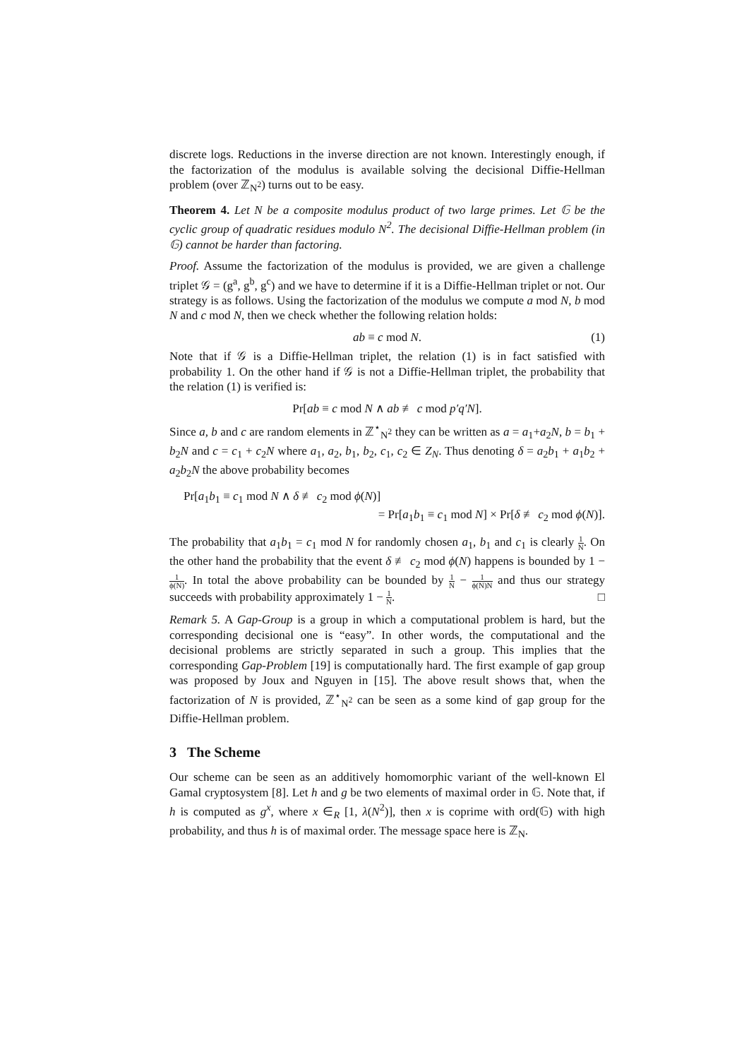discrete logs. Reductions in the inverse direction are not known. Interestingly enough, if the factorization of the modulus is available solving the decisional Diffie-Hellman problem (over ℤ<sub>N<sup>2</sup></sub>) turns out to be easy.
Theorem 4. Let N be a composite modulus product of two large primes. Let 𝔾 be the cyclic group of quadratic residues modulo N<sup>2</sup>. The decisional Diffie-Hellman problem (in 𝔾) cannot be harder than factoring.
Proof. Assume the factorization of the modulus is provided, we are given a challenge triplet 𝒢 = (g<sup>a</sup>, g<sup>b</sup>, g<sup>c</sup>) and we have to determine if it is a Diffie-Hellman triplet or not. Our strategy is as follows. Using the factorization of the modulus we compute a mod N, b mod N and c mod N, then we check whether the following relation holds:
ab ≡ c mod N. (1)
Note that if 𝒢 is a Diffie-Hellman triplet, the relation (1) is in fact satisfied with probability 1. On the other hand if 𝒢 is not a Diffie-Hellman triplet, the probability that the relation (1) is verified is:
Pr[ab ≡ c mod N ∧ ab ≢ c mod p′q′N].
Since a, b and c are random elements in ℤ<sup>⋆</sup><sub>N<sup>2</sup></sub> they can be written as a = a<sub>1</sub>+a<sub>2</sub>N, b = b<sub>1</sub> + b<sub>2</sub>N and c = c<sub>1</sub> + c<sub>2</sub>N where a<sub>1</sub>, a<sub>2</sub>, b<sub>1</sub>, b<sub>2</sub>, c<sub>1</sub>, c<sub>2</sub> ∈ Z<sub>N</sub>. Thus denoting δ = a<sub>2</sub>b<sub>1</sub> + a<sub>1</sub>b<sub>2</sub> + a<sub>2</sub>b<sub>2</sub>N the above probability becomes
Pr[a<sub>1</sub>b<sub>1</sub> ≡ c<sub>1</sub> mod N ∧ δ ≢ c<sub>2</sub> mod ϕ(N)]
= Pr[a<sub>1</sub>b<sub>1</sub> ≡ c<sub>1</sub> mod N] × Pr[δ ≢ c<sub>2</sub> mod ϕ(N)].
The probability that a<sub>1</sub>b<sub>1</sub> = c<sub>1</sub> mod N for randomly chosen a<sub>1</sub>, b<sub>1</sub> and c<sub>1</sub> is clearly 1 N. On the other hand the probability that the event δ ≢ c<sub>2</sub> mod ϕ(N) happens is bounded by 1 − 1 ϕ(N). In total the above probability can be bounded by 1 N − 1 ϕ(N)N and thus our strategy succeeds with probability approximately 1 − 1 N. □
Remark 5. A Gap-Group is a group in which a computational problem is hard, but the corresponding decisional one is “easy”. In other words, the computational and the decisional problems are strictly separated in such a group. This implies that the corresponding Gap-Problem [19] is computationally hard. The first example of gap group was proposed by Joux and Nguyen in [15]. The above result shows that, when the factorization of N is provided, ℤ<sup>⋆</sup><sub>N<sup>2</sup></sub> can be seen as a some kind of gap group for the Diffie-Hellman problem.
3 The Scheme
Our scheme can be seen as an additively homomorphic variant of the well-known El Gamal cryptosystem [8]. Let h and g be two elements of maximal order in 𝔾. Note that, if h is computed as g<sup>x</sup>, where x ∈<sub>R</sub> [1, λ(N<sup>2</sup>)], then x is coprime with ord(𝔾) with high probability, and thus h is of maximal order. The message space here is ℤ<sub>N</sub>.